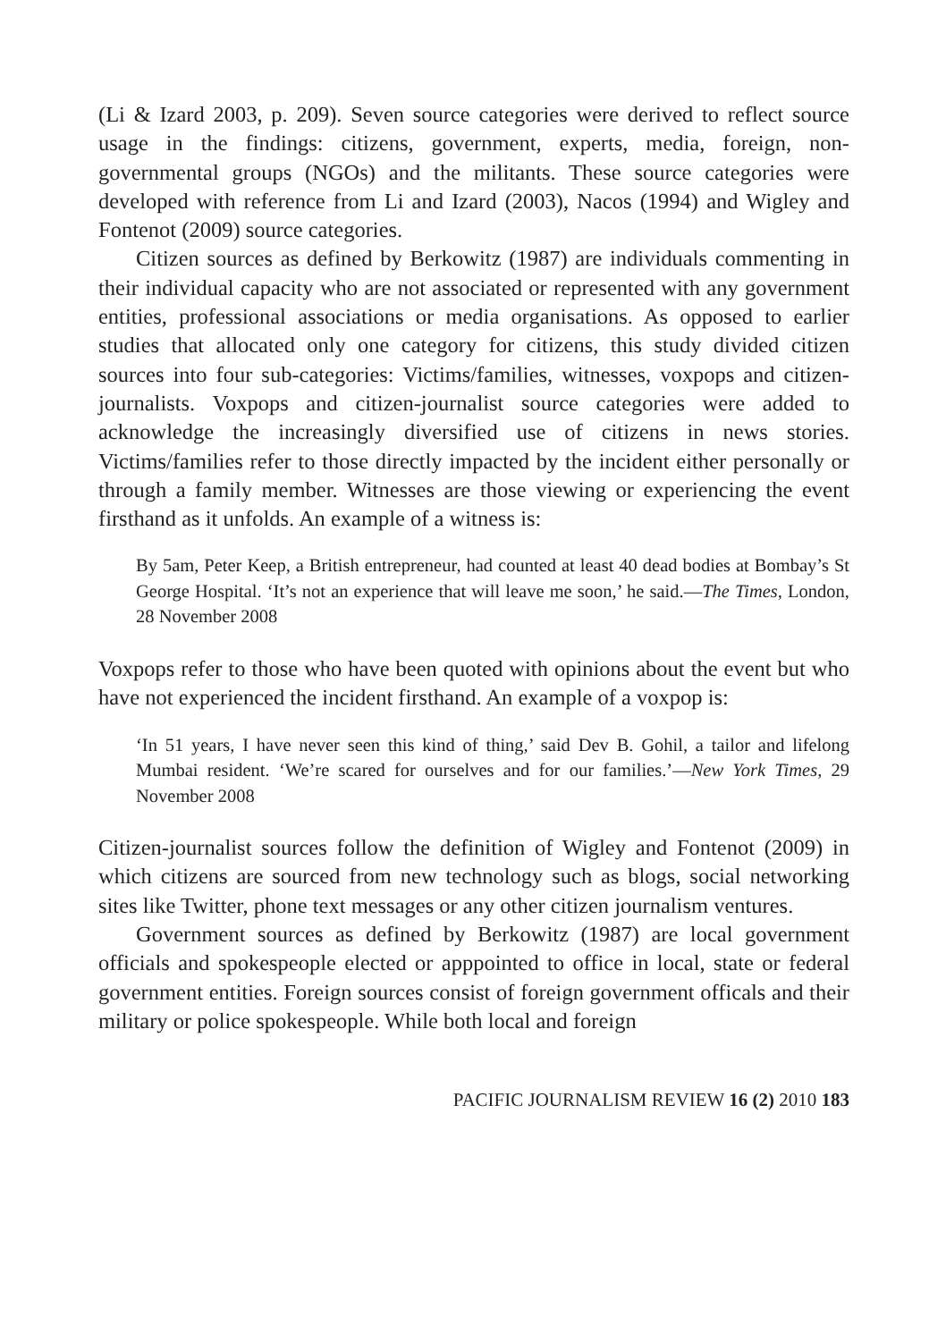(Li & Izard 2003, p. 209). Seven source categories were derived to reflect source usage in the findings: citizens, government, experts, media, foreign, non-governmental groups (NGOs) and the militants. These source categories were developed with reference from Li and Izard (2003), Nacos (1994) and Wigley and Fontenot (2009) source categories.
Citizen sources as defined by Berkowitz (1987) are individuals commenting in their individual capacity who are not associated or represented with any government entities, professional associations or media organisations. As opposed to earlier studies that allocated only one category for citizens, this study divided citizen sources into four sub-categories: Victims/families, witnesses, voxpops and citizen-journalists. Voxpops and citizen-journalist source categories were added to acknowledge the increasingly diversified use of citizens in news stories. Victims/families refer to those directly impacted by the incident either personally or through a family member. Witnesses are those viewing or experiencing the event firsthand as it unfolds. An example of a witness is:
By 5am, Peter Keep, a British entrepreneur, had counted at least 40 dead bodies at Bombay’s St George Hospital. ‘It’s not an experience that will leave me soon,’ he said.—The Times, London, 28 November 2008
Voxpops refer to those who have been quoted with opinions about the event but who have not experienced the incident firsthand. An example of a voxpop is:
‘In 51 years, I have never seen this kind of thing,’ said Dev B. Gohil, a tailor and lifelong Mumbai resident. ‘We’re scared for ourselves and for our families.’—New York Times, 29 November 2008
Citizen-journalist sources follow the definition of Wigley and Fontenot (2009) in which citizens are sourced from new technology such as blogs, social networking sites like Twitter, phone text messages or any other citizen journalism ventures.
Government sources as defined by Berkowitz (1987) are local government officials and spokespeople elected or apppointed to office in local, state or federal government entities. Foreign sources consist of foreign government officals and their military or police spokespeople. While both local and foreign
PACIFIC JOURNALISM REVIEW 16 (2) 2010 183